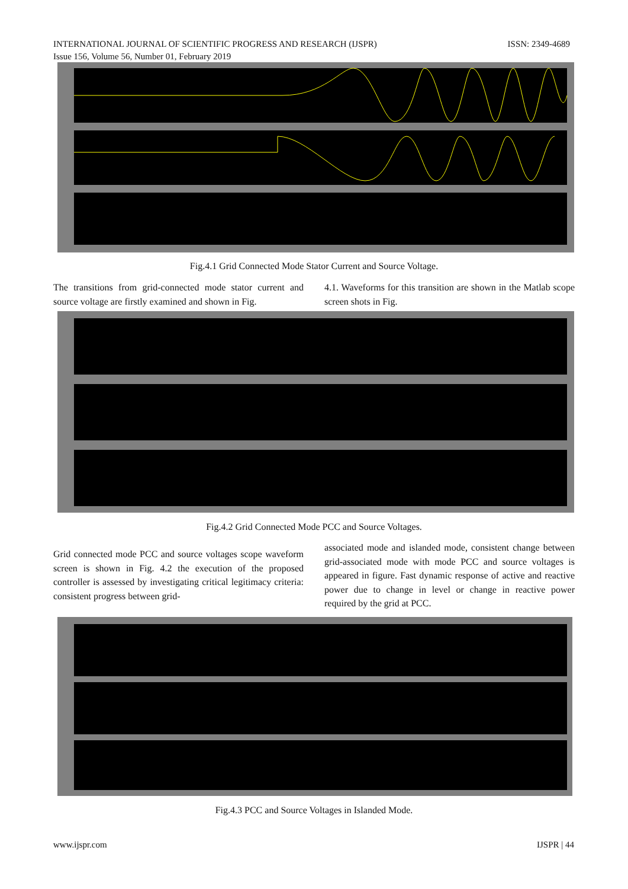ISSN: 2349-4689 INTERNATIONAL JOURNAL OF SCIENTIFIC PROGRESS AND RESEARCH (IJSPR)
Issue 156, Volume 56, Number 01, February 2019
Fig.4.1 Grid Connected Mode Stator Current and Source Voltage.
The transitions from grid-connected mode stator current and source voltage are firstly examined and shown in Fig.
4.1. Waveforms for this transition are shown in the Matlab scope screen shots in Fig.
Fig.4.2 Grid Connected Mode PCC and Source Voltages.
Grid connected mode PCC and source voltages scope waveform screen is shown in Fig. 4.2 the execution of the proposed controller is assessed by investigating critical legitimacy criteria: consistent progress between grid-
associated mode and islanded mode, consistent change between grid-associated mode with mode PCC and source voltages is appeared in figure. Fast dynamic response of active and reactive power due to change in level or change in reactive power required by the grid at PCC.
Fig.4.3 PCC and Source Voltages in Islanded Mode.
IJSPR | 44 www.ijspr.com